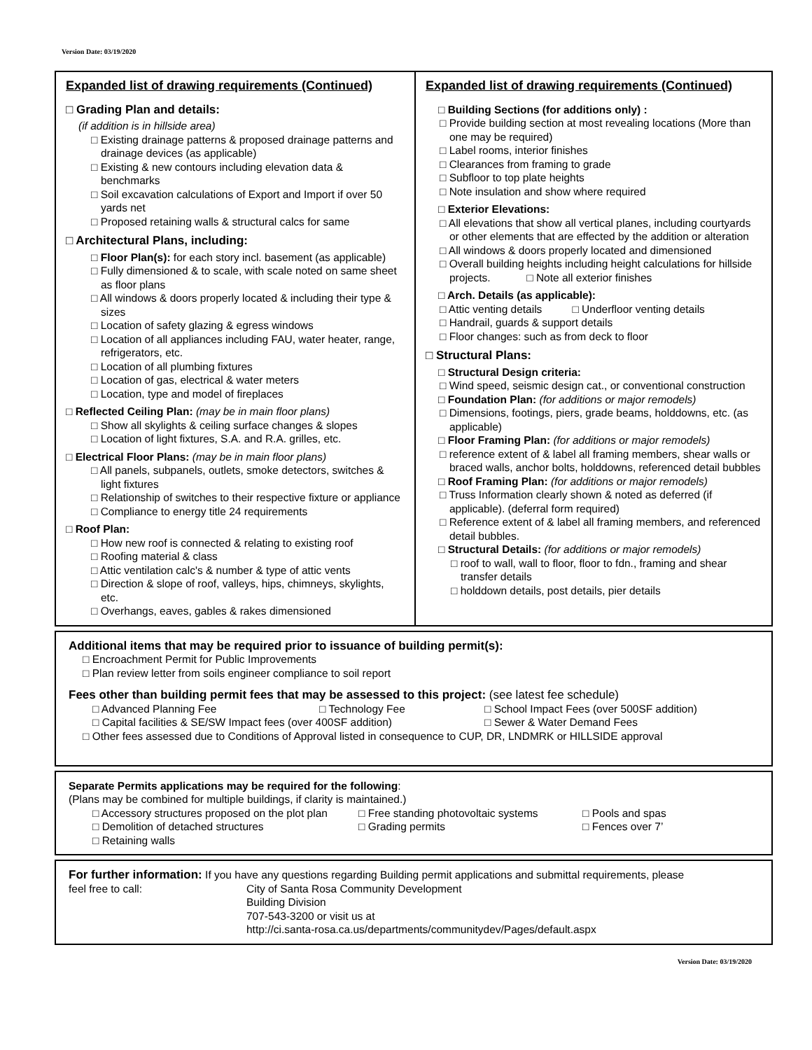Version Date: 03/19/2020
Expanded list of drawing requirements (Continued)
□ Grading Plan and details:
(if addition is in hillside area)
□ Existing drainage patterns & proposed drainage patterns and drainage devices (as applicable)
□ Existing & new contours including elevation data & benchmarks
□ Soil excavation calculations of Export and Import if over 50 yards net
□ Proposed retaining walls & structural calcs for same
□ Architectural Plans, including:
□ Floor Plan(s): for each story incl. basement (as applicable)
□ Fully dimensioned & to scale, with scale noted on same sheet as floor plans
□ All windows & doors properly located & including their type & sizes
□ Location of safety glazing & egress windows
□ Location of all appliances including FAU, water heater, range, refrigerators, etc.
□ Location of all plumbing fixtures
□ Location of gas, electrical & water meters
□ Location, type and model of fireplaces
□ Reflected Ceiling Plan: (may be in main floor plans)
□ Show all skylights & ceiling surface changes & slopes
□ Location of light fixtures, S.A. and R.A. grilles, etc.
□ Electrical Floor Plans: (may be in main floor plans)
□ All panels, subpanels, outlets, smoke detectors, switches & light fixtures
□ Relationship of switches to their respective fixture or appliance
□ Compliance to energy title 24 requirements
□ Roof Plan:
□ How new roof is connected & relating to existing roof
□ Roofing material & class
□ Attic ventilation calc's & number & type of attic vents
□ Direction & slope of roof, valleys, hips, chimneys, skylights, etc.
□ Overhangs, eaves, gables & rakes dimensioned
Expanded list of drawing requirements (Continued)
□ Building Sections (for additions only) :
□ Provide building section at most revealing locations (More than one may be required)
□ Label rooms, interior finishes
□ Clearances from framing to grade
□ Subfloor to top plate heights
□ Note insulation and show where required
□ Exterior Elevations:
□ All elevations that show all vertical planes, including courtyards or other elements that are effected by the addition or alteration
□ All windows & doors properly located and dimensioned
□ Overall building heights including height calculations for hillside projects. □ Note all exterior finishes
□ Arch. Details (as applicable):
□ Attic venting details □ Underfloor venting details
□ Handrail, guards & support details
□ Floor changes: such as from deck to floor
□ Structural Plans:
□ Structural Design criteria:
□ Wind speed, seismic design cat., or conventional construction
□ Foundation Plan: (for additions or major remodels)
□ Dimensions, footings, piers, grade beams, holddowns, etc. (as applicable)
□ Floor Framing Plan: (for additions or major remodels)
□ reference extent of & label all framing members, shear walls or braced walls, anchor bolts, holddowns, referenced detail bubbles
□ Roof Framing Plan: (for additions or major remodels)
□ Truss Information clearly shown & noted as deferred (if applicable). (deferral form required)
□ Reference extent of & label all framing members, and referenced detail bubbles.
□ Structural Details: (for additions or major remodels)
□ roof to wall, wall to floor, floor to fdn., framing and shear transfer details
□ holddown details, post details, pier details
Additional items that may be required prior to issuance of building permit(s):
□ Encroachment Permit for Public Improvements
□ Plan review letter from soils engineer compliance to soil report
Fees other than building permit fees that may be assessed to this project: (see latest fee schedule)
□ Advanced Planning Fee □ Technology Fee □ School Impact Fees (over 500SF addition)
□ Capital facilities & SE/SW Impact fees (over 400SF addition) □ Sewer & Water Demand Fees
□ Other fees assessed due to Conditions of Approval listed in consequence to CUP, DR, LNDMRK or HILLSIDE approval
Separate Permits applications may be required for the following:
(Plans may be combined for multiple buildings, if clarity is maintained.)
□ Accessory structures proposed on the plot plan □ Free standing photovoltaic systems □ Pools and spas
□ Demolition of detached structures □ Grading permits □ Fences over 7’
□ Retaining walls
For further information: If you have any questions regarding Building permit applications and submittal requirements, please
feel free to call: City of Santa Rosa Community Development
Building Division
707-543-3200 or visit us at
http://ci.santa-rosa.ca.us/departments/communitydev/Pages/default.aspx
Version Date: 03/19/2020